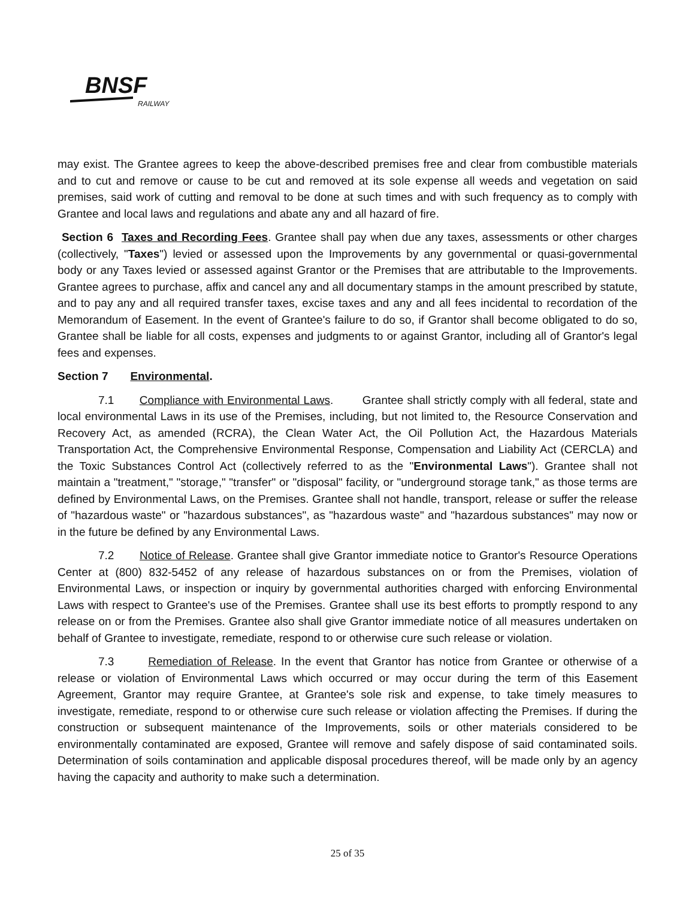BNSF
RAILWAY
may exist. The Grantee agrees to keep the above-described premises free and clear from combustible materials and to cut and remove or cause to be cut and removed at its sole expense all weeds and vegetation on said premises, said work of cutting and removal to be done at such times and with such frequency as to comply with Grantee and local laws and regulations and abate any and all hazard of fire.
Section 6 Taxes and Recording Fees. Grantee shall pay when due any taxes, assessments or other charges (collectively, "Taxes") levied or assessed upon the Improvements by any governmental or quasi-governmental body or any Taxes levied or assessed against Grantor or the Premises that are attributable to the Improvements. Grantee agrees to purchase, affix and cancel any and all documentary stamps in the amount prescribed by statute, and to pay any and all required transfer taxes, excise taxes and any and all fees incidental to recordation of the Memorandum of Easement. In the event of Grantee's failure to do so, if Grantor shall become obligated to do so, Grantee shall be liable for all costs, expenses and judgments to or against Grantor, including all of Grantor's legal fees and expenses.
Section 7 Environmental.
7.1 Compliance with Environmental Laws. Grantee shall strictly comply with all federal, state and local environmental Laws in its use of the Premises, including, but not limited to, the Resource Conservation and Recovery Act, as amended (RCRA), the Clean Water Act, the Oil Pollution Act, the Hazardous Materials Transportation Act, the Comprehensive Environmental Response, Compensation and Liability Act (CERCLA) and the Toxic Substances Control Act (collectively referred to as the "Environmental Laws"). Grantee shall not maintain a "treatment," "storage," "transfer" or "disposal" facility, or "underground storage tank," as those terms are defined by Environmental Laws, on the Premises. Grantee shall not handle, transport, release or suffer the release of "hazardous waste" or "hazardous substances", as "hazardous waste" and "hazardous substances" may now or in the future be defined by any Environmental Laws.
7.2 Notice of Release. Grantee shall give Grantor immediate notice to Grantor's Resource Operations Center at (800) 832-5452 of any release of hazardous substances on or from the Premises, violation of Environmental Laws, or inspection or inquiry by governmental authorities charged with enforcing Environmental Laws with respect to Grantee's use of the Premises. Grantee shall use its best efforts to promptly respond to any release on or from the Premises. Grantee also shall give Grantor immediate notice of all measures undertaken on behalf of Grantee to investigate, remediate, respond to or otherwise cure such release or violation.
7.3 Remediation of Release. In the event that Grantor has notice from Grantee or otherwise of a release or violation of Environmental Laws which occurred or may occur during the term of this Easement Agreement, Grantor may require Grantee, at Grantee's sole risk and expense, to take timely measures to investigate, remediate, respond to or otherwise cure such release or violation affecting the Premises. If during the construction or subsequent maintenance of the Improvements, soils or other materials considered to be environmentally contaminated are exposed, Grantee will remove and safely dispose of said contaminated soils. Determination of soils contamination and applicable disposal procedures thereof, will be made only by an agency having the capacity and authority to make such a determination.
25 of 35